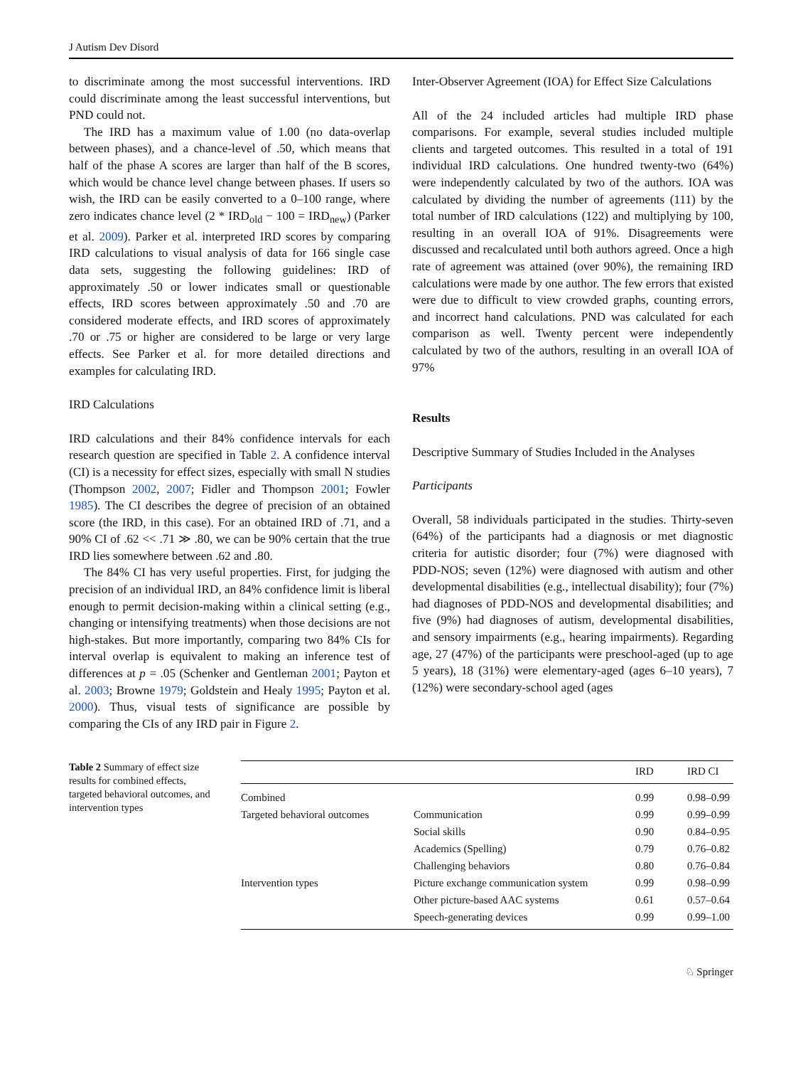J Autism Dev Disord
to discriminate among the most successful interventions. IRD could discriminate among the least successful interventions, but PND could not.
The IRD has a maximum value of 1.00 (no data-overlap between phases), and a chance-level of .50, which means that half of the phase A scores are larger than half of the B scores, which would be chance level change between phases. If users so wish, the IRD can be easily converted to a 0–100 range, where zero indicates chance level (2 * IRD<sub>old</sub> − 100 = IRD<sub>new</sub>) (Parker et al. 2009). Parker et al. interpreted IRD scores by comparing IRD calculations to visual analysis of data for 166 single case data sets, suggesting the following guidelines: IRD of approximately .50 or lower indicates small or questionable effects, IRD scores between approximately .50 and .70 are considered moderate effects, and IRD scores of approximately .70 or .75 or higher are considered to be large or very large effects. See Parker et al. for more detailed directions and examples for calculating IRD.
IRD Calculations
IRD calculations and their 84% confidence intervals for each research question are specified in Table 2. A confidence interval (CI) is a necessity for effect sizes, especially with small N studies (Thompson 2002, 2007; Fidler and Thompson 2001; Fowler 1985). The CI describes the degree of precision of an obtained score (the IRD, in this case). For an obtained IRD of .71, and a 90% CI of .62 << .71 ≫ .80, we can be 90% certain that the true IRD lies somewhere between .62 and .80.
The 84% CI has very useful properties. First, for judging the precision of an individual IRD, an 84% confidence limit is liberal enough to permit decision-making within a clinical setting (e.g., changing or intensifying treatments) when those decisions are not high-stakes. But more importantly, comparing two 84% CIs for interval overlap is equivalent to making an inference test of differences at p = .05 (Schenker and Gentleman 2001; Payton et al. 2003; Browne 1979; Goldstein and Healy 1995; Payton et al. 2000). Thus, visual tests of significance are possible by comparing the CIs of any IRD pair in Figure 2.
Inter-Observer Agreement (IOA) for Effect Size Calculations
All of the 24 included articles had multiple IRD phase comparisons. For example, several studies included multiple clients and targeted outcomes. This resulted in a total of 191 individual IRD calculations. One hundred twenty-two (64%) were independently calculated by two of the authors. IOA was calculated by dividing the number of agreements (111) by the total number of IRD calculations (122) and multiplying by 100, resulting in an overall IOA of 91%. Disagreements were discussed and recalculated until both authors agreed. Once a high rate of agreement was attained (over 90%), the remaining IRD calculations were made by one author. The few errors that existed were due to difficult to view crowded graphs, counting errors, and incorrect hand calculations. PND was calculated for each comparison as well. Twenty percent were independently calculated by two of the authors, resulting in an overall IOA of 97%
Results
Descriptive Summary of Studies Included in the Analyses
Participants
Overall, 58 individuals participated in the studies. Thirty-seven (64%) of the participants had a diagnosis or met diagnostic criteria for autistic disorder; four (7%) were diagnosed with PDD-NOS; seven (12%) were diagnosed with autism and other developmental disabilities (e.g., intellectual disability); four (7%) had diagnoses of PDD-NOS and developmental disabilities; and five (9%) had diagnoses of autism, developmental disabilities, and sensory impairments (e.g., hearing impairments). Regarding age, 27 (47%) of the participants were preschool-aged (up to age 5 years), 18 (31%) were elementary-aged (ages 6–10 years), 7 (12%) were secondary-school aged (ages
Table 2 Summary of effect size results for combined effects, targeted behavioral outcomes, and intervention types
| | | IRD | IRD CI |
| --- | --- | --- | --- |
| Combined | | 0.99 | 0.98–0.99 |
| Targeted behavioral outcomes | Communication | 0.99 | 0.99–0.99 |
| | Social skills | 0.90 | 0.84–0.95 |
| | Academics (Spelling) | 0.79 | 0.76–0.82 |
| | Challenging behaviors | 0.80 | 0.76–0.84 |
| Intervention types | Picture exchange communication system | 0.99 | 0.98–0.99 |
| | Other picture-based AAC systems | 0.61 | 0.57–0.64 |
| | Speech-generating devices | 0.99 | 0.99–1.00 |
♘ Springer